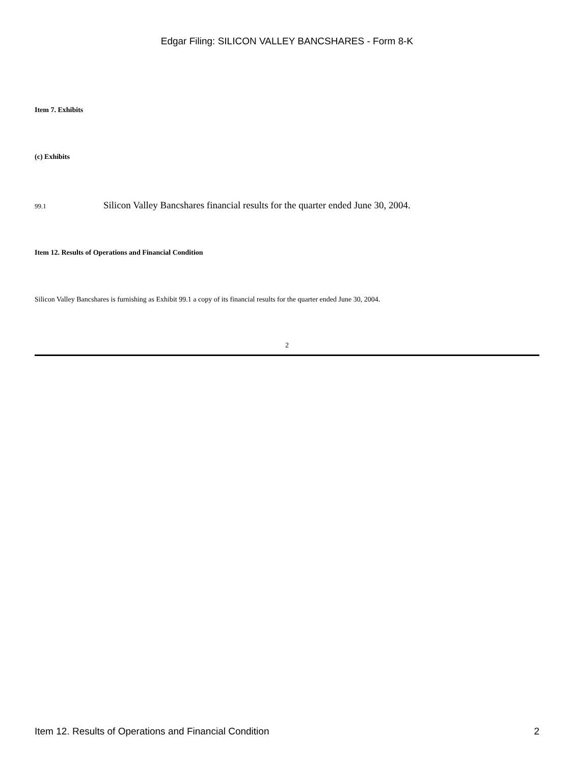Edgar Filing: SILICON VALLEY BANCSHARES - Form 8-K
Item 7. Exhibits
(c) Exhibits
99.1 Silicon Valley Bancshares financial results for the quarter ended June 30, 2004.
Item 12. Results of Operations and Financial Condition
Silicon Valley Bancshares is furnishing as Exhibit 99.1 a copy of its financial results for the quarter ended June 30, 2004.
2
Item 12. Results of Operations and Financial Condition 2